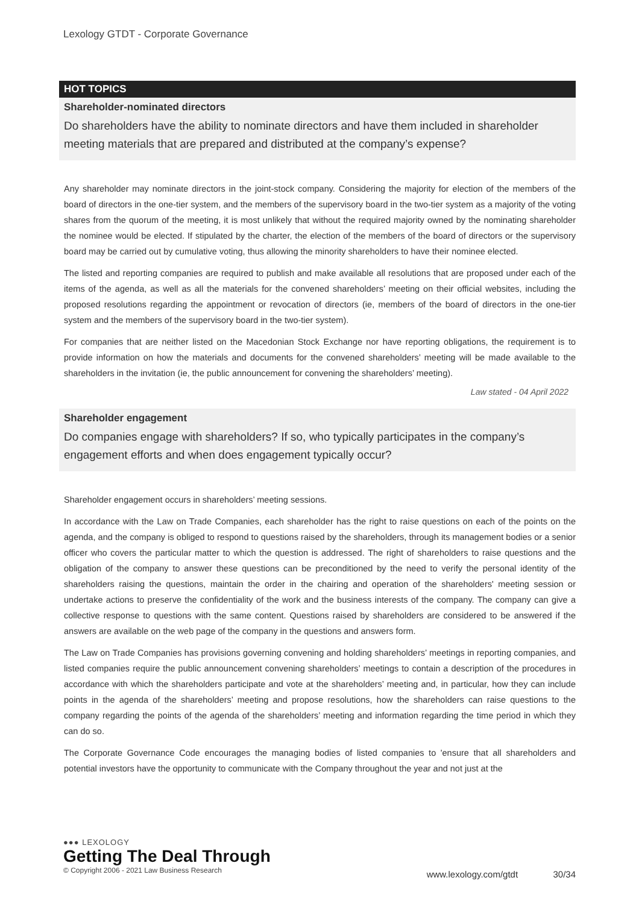Lexology GTDT - Corporate Governance
HOT TOPICS
Shareholder-nominated directors
Do shareholders have the ability to nominate directors and have them included in shareholder meeting materials that are prepared and distributed at the company’s expense?
Any shareholder may nominate directors in the joint-stock company. Considering the majority for election of the members of the board of directors in the one-tier system, and the members of the supervisory board in the two-tier system as a majority of the voting shares from the quorum of the meeting, it is most unlikely that without the required majority owned by the nominating shareholder the nominee would be elected. If stipulated by the charter, the election of the members of the board of directors or the supervisory board may be carried out by cumulative voting, thus allowing the minority shareholders to have their nominee elected.
The listed and reporting companies are required to publish and make available all resolutions that are proposed under each of the items of the agenda, as well as all the materials for the convened shareholders’ meeting on their official websites, including the proposed resolutions regarding the appointment or revocation of directors (ie, members of the board of directors in the one-tier system and the members of the supervisory board in the two-tier system).
For companies that are neither listed on the Macedonian Stock Exchange nor have reporting obligations, the requirement is to provide information on how the materials and documents for the convened shareholders’ meeting will be made available to the shareholders in the invitation (ie, the public announcement for convening the shareholders’ meeting).
Law stated - 04 April 2022
Shareholder engagement
Do companies engage with shareholders? If so, who typically participates in the company’s engagement efforts and when does engagement typically occur?
Shareholder engagement occurs in shareholders’ meeting sessions.
In accordance with the Law on Trade Companies, each shareholder has the right to raise questions on each of the points on the agenda, and the company is obliged to respond to questions raised by the shareholders, through its management bodies or a senior officer who covers the particular matter to which the question is addressed. The right of shareholders to raise questions and the obligation of the company to answer these questions can be preconditioned by the need to verify the personal identity of the shareholders raising the questions, maintain the order in the chairing and operation of the shareholders' meeting session or undertake actions to preserve the confidentiality of the work and the business interests of the company. The company can give a collective response to questions with the same content. Questions raised by shareholders are considered to be answered if the answers are available on the web page of the company in the questions and answers form.
The Law on Trade Companies has provisions governing convening and holding shareholders’ meetings in reporting companies, and listed companies require the public announcement convening shareholders’ meetings to contain a description of the procedures in accordance with which the shareholders participate and vote at the shareholders’ meeting and, in particular, how they can include points in the agenda of the shareholders’ meeting and propose resolutions, how the shareholders can raise questions to the company regarding the points of the agenda of the shareholders’ meeting and information regarding the time period in which they can do so.
The Corporate Governance Code encourages the managing bodies of listed companies to 'ensure that all shareholders and potential investors have the opportunity to communicate with the Company throughout the year and not just at the
●●● LEXOLOGY
Getting The Deal Through
© Copyright 2006 - 2021 Law Business Research
www.lexology.com/gtdt 30/34